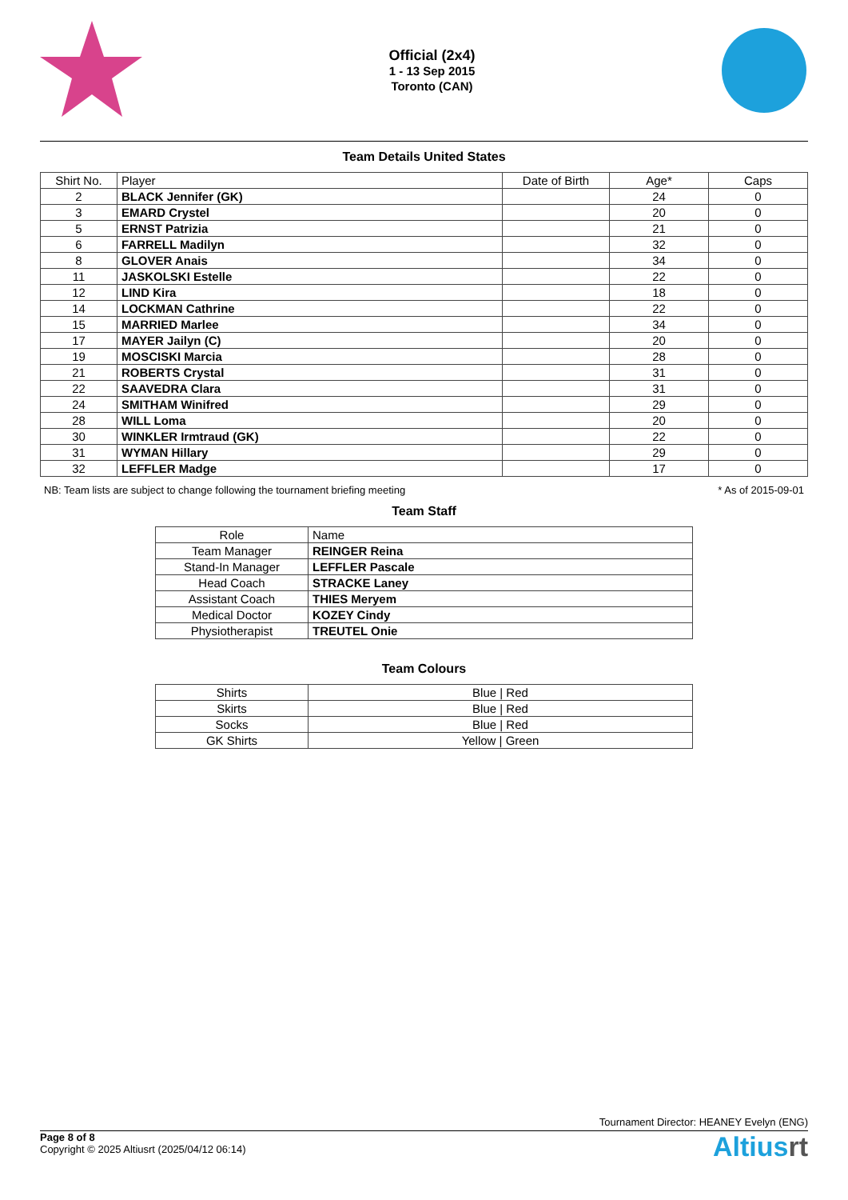Official (2x4)
1 - 13 Sep 2015
Toronto (CAN)
Team Details United States
| Shirt No. | Player | Date of Birth | Age* | Caps |
| --- | --- | --- | --- | --- |
| 2 | BLACK Jennifer (GK) | | 24 | 0 |
| 3 | EMARD Crystel | | 20 | 0 |
| 5 | ERNST Patrizia | | 21 | 0 |
| 6 | FARRELL Madilyn | | 32 | 0 |
| 8 | GLOVER Anais | | 34 | 0 |
| 11 | JASKOLSKI Estelle | | 22 | 0 |
| 12 | LIND Kira | | 18 | 0 |
| 14 | LOCKMAN Cathrine | | 22 | 0 |
| 15 | MARRIED Marlee | | 34 | 0 |
| 17 | MAYER Jailyn (C) | | 20 | 0 |
| 19 | MOSCISKI Marcia | | 28 | 0 |
| 21 | ROBERTS Crystal | | 31 | 0 |
| 22 | SAAVEDRA Clara | | 31 | 0 |
| 24 | SMITHAM Winifred | | 29 | 0 |
| 28 | WILL Loma | | 20 | 0 |
| 30 | WINKLER Irmtraud (GK) | | 22 | 0 |
| 31 | WYMAN Hillary | | 29 | 0 |
| 32 | LEFFLER Madge | | 17 | 0 |
NB: Team lists are subject to change following the tournament briefing meeting * As of 2015-09-01
Team Staff
| Role | Name |
| --- | --- |
| Team Manager | REINGER Reina |
| Stand-In Manager | LEFFLER Pascale |
| Head Coach | STRACKE Laney |
| Assistant Coach | THIES Meryem |
| Medical Doctor | KOZEY Cindy |
| Physiotherapist | TREUTEL Onie |
Team Colours
| Shirts | Blue / Red |
| Skirts | Blue / Red |
| Socks | Blue / Red |
| GK Shirts | Yellow / Green |
Tournament Director: HEANEY Evelyn (ENG)
Page 8 of 8
Copyright © 2025 Altiusrt (2025/04/12 06:14)
Altiusrt